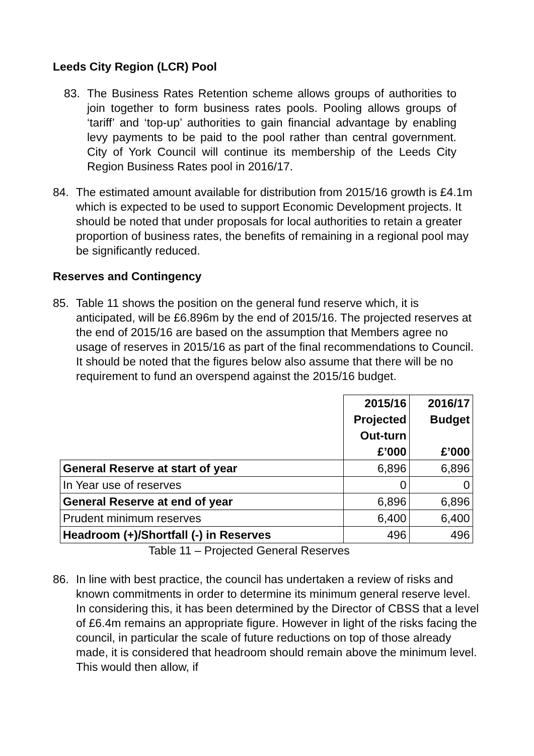Leeds City Region (LCR) Pool
83. The Business Rates Retention scheme allows groups of authorities to join together to form business rates pools. Pooling allows groups of ‘tariff’ and ‘top-up’ authorities to gain financial advantage by enabling levy payments to be paid to the pool rather than central government. City of York Council will continue its membership of the Leeds City Region Business Rates pool in 2016/17.
84. The estimated amount available for distribution from 2015/16 growth is £4.1m which is expected to be used to support Economic Development projects. It should be noted that under proposals for local authorities to retain a greater proportion of business rates, the benefits of remaining in a regional pool may be significantly reduced.
Reserves and Contingency
85. Table 11 shows the position on the general fund reserve which, it is anticipated, will be £6.896m by the end of 2015/16. The projected reserves at the end of 2015/16 are based on the assumption that Members agree no usage of reserves in 2015/16 as part of the final recommendations to Council. It should be noted that the figures below also assume that there will be no requirement to fund an overspend against the 2015/16 budget.
| | 2015/16 Projected Out-turn £’000 | 2016/17 Budget £’000 |
| --- | --- | --- |
| General Reserve at start of year | 6,896 | 6,896 |
| In Year use of reserves | 0 | 0 |
| General Reserve at end of year | 6,896 | 6,896 |
| Prudent minimum reserves | 6,400 | 6,400 |
| Headroom (+)/Shortfall (-) in Reserves | 496 | 496 |
Table 11 – Projected General Reserves
86. In line with best practice, the council has undertaken a review of risks and known commitments in order to determine its minimum general reserve level. In considering this, it has been determined by the Director of CBSS that a level of £6.4m remains an appropriate figure. However in light of the risks facing the council, in particular the scale of future reductions on top of those already made, it is considered that headroom should remain above the minimum level. This would then allow, if